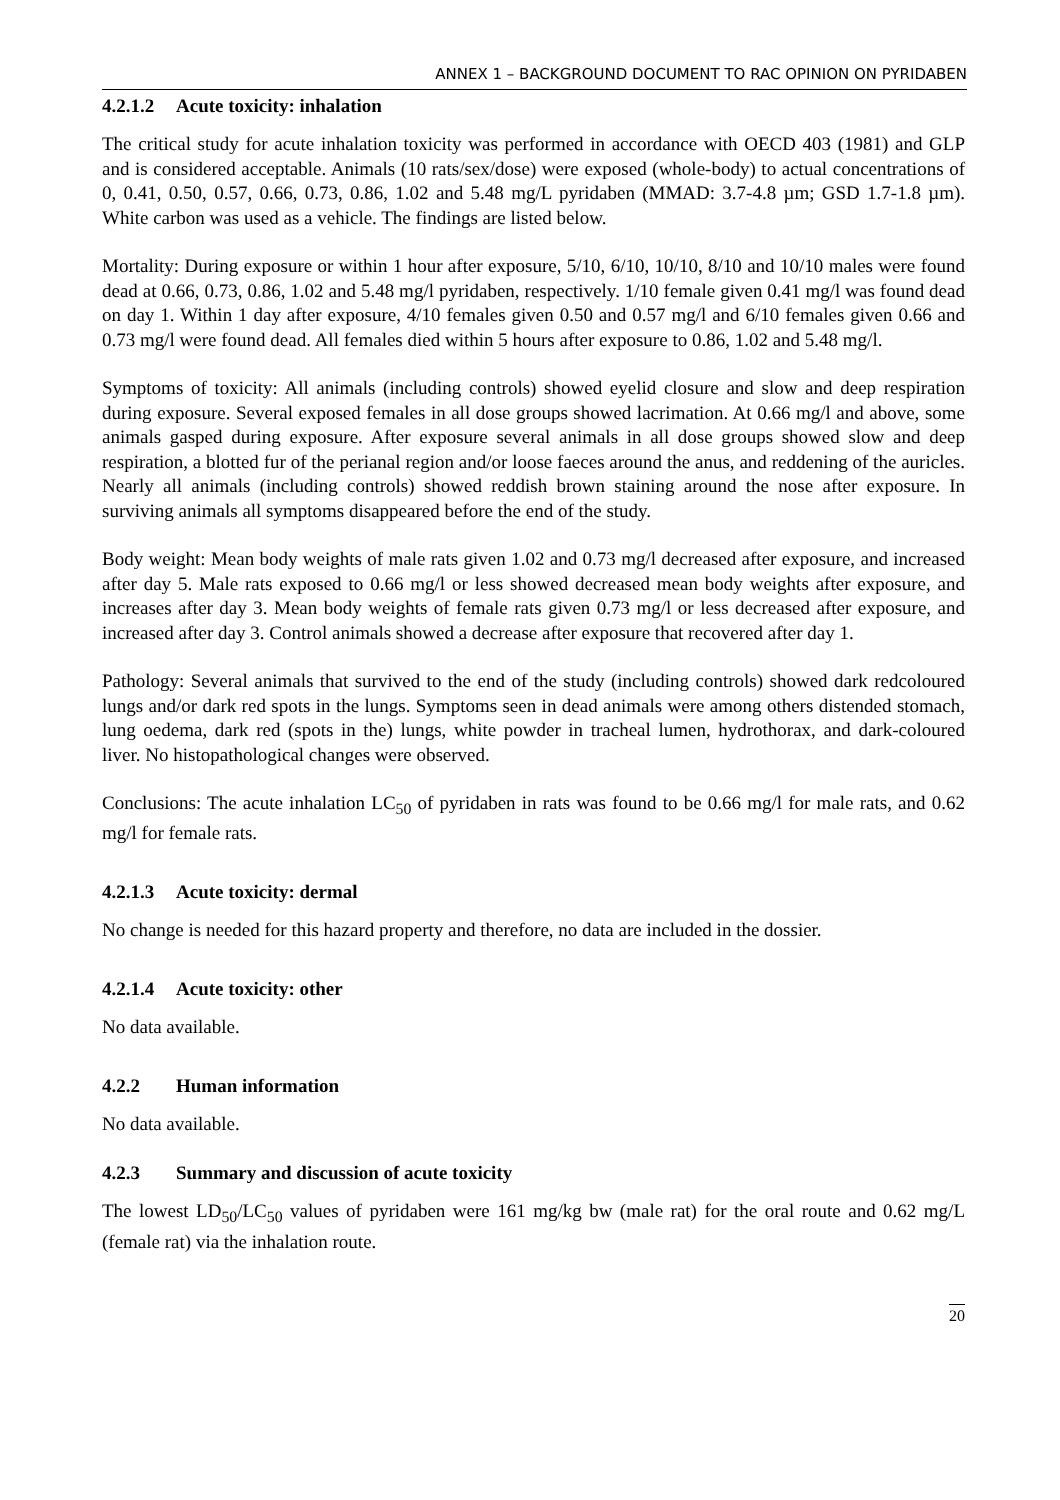ANNEX 1 – BACKGROUND DOCUMENT TO RAC OPINION ON PYRIDABEN
4.2.1.2 Acute toxicity: inhalation
The critical study for acute inhalation toxicity was performed in accordance with OECD 403 (1981) and GLP and is considered acceptable. Animals (10 rats/sex/dose) were exposed (whole-body) to actual concentrations of 0, 0.41, 0.50, 0.57, 0.66, 0.73, 0.86, 1.02 and 5.48 mg/L pyridaben (MMAD: 3.7-4.8 µm; GSD 1.7-1.8 µm). White carbon was used as a vehicle. The findings are listed below.
Mortality: During exposure or within 1 hour after exposure, 5/10, 6/10, 10/10, 8/10 and 10/10 males were found dead at 0.66, 0.73, 0.86, 1.02 and 5.48 mg/l pyridaben, respectively. 1/10 female given 0.41 mg/l was found dead on day 1. Within 1 day after exposure, 4/10 females given 0.50 and 0.57 mg/l and 6/10 females given 0.66 and 0.73 mg/l were found dead. All females died within 5 hours after exposure to 0.86, 1.02 and 5.48 mg/l.
Symptoms of toxicity: All animals (including controls) showed eyelid closure and slow and deep respiration during exposure. Several exposed females in all dose groups showed lacrimation. At 0.66 mg/l and above, some animals gasped during exposure. After exposure several animals in all dose groups showed slow and deep respiration, a blotted fur of the perianal region and/or loose faeces around the anus, and reddening of the auricles. Nearly all animals (including controls) showed reddish brown staining around the nose after exposure. In surviving animals all symptoms disappeared before the end of the study.
Body weight: Mean body weights of male rats given 1.02 and 0.73 mg/l decreased after exposure, and increased after day 5. Male rats exposed to 0.66 mg/l or less showed decreased mean body weights after exposure, and increases after day 3. Mean body weights of female rats given 0.73 mg/l or less decreased after exposure, and increased after day 3. Control animals showed a decrease after exposure that recovered after day 1.
Pathology: Several animals that survived to the end of the study (including controls) showed dark redcoloured lungs and/or dark red spots in the lungs. Symptoms seen in dead animals were among others distended stomach, lung oedema, dark red (spots in the) lungs, white powder in tracheal lumen, hydrothorax, and dark-coloured liver. No histopathological changes were observed.
Conclusions: The acute inhalation LC<sub>50</sub> of pyridaben in rats was found to be 0.66 mg/l for male rats, and 0.62 mg/l for female rats.
4.2.1.3 Acute toxicity: dermal
No change is needed for this hazard property and therefore, no data are included in the dossier.
4.2.1.4 Acute toxicity: other
No data available.
4.2.2 Human information
No data available.
4.2.3 Summary and discussion of acute toxicity
The lowest LD<sub>50</sub>/LC<sub>50</sub> values of pyridaben were 161 mg/kg bw (male rat) for the oral route and 0.62 mg/L (female rat) via the inhalation route.
20